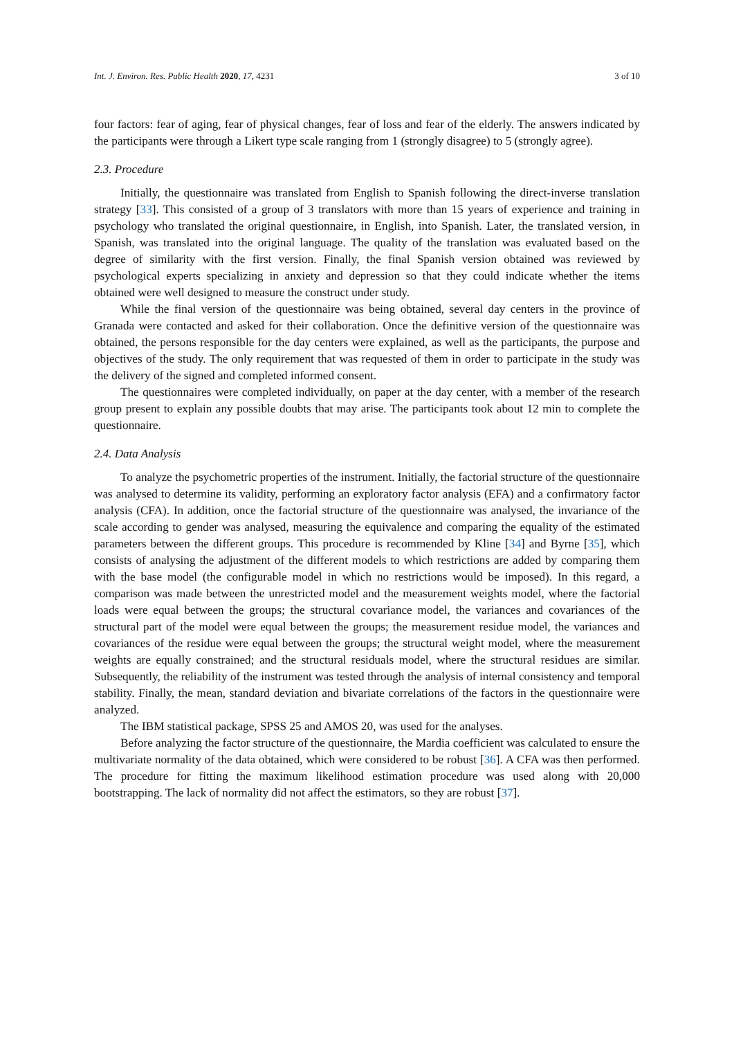Int. J. Environ. Res. Public Health 2020, 17, 4231 3 of 10
four factors: fear of aging, fear of physical changes, fear of loss and fear of the elderly. The answers indicated by the participants were through a Likert type scale ranging from 1 (strongly disagree) to 5 (strongly agree).
2.3. Procedure
Initially, the questionnaire was translated from English to Spanish following the direct-inverse translation strategy [33]. This consisted of a group of 3 translators with more than 15 years of experience and training in psychology who translated the original questionnaire, in English, into Spanish. Later, the translated version, in Spanish, was translated into the original language. The quality of the translation was evaluated based on the degree of similarity with the first version. Finally, the final Spanish version obtained was reviewed by psychological experts specializing in anxiety and depression so that they could indicate whether the items obtained were well designed to measure the construct under study.
While the final version of the questionnaire was being obtained, several day centers in the province of Granada were contacted and asked for their collaboration. Once the definitive version of the questionnaire was obtained, the persons responsible for the day centers were explained, as well as the participants, the purpose and objectives of the study. The only requirement that was requested of them in order to participate in the study was the delivery of the signed and completed informed consent.
The questionnaires were completed individually, on paper at the day center, with a member of the research group present to explain any possible doubts that may arise. The participants took about 12 min to complete the questionnaire.
2.4. Data Analysis
To analyze the psychometric properties of the instrument. Initially, the factorial structure of the questionnaire was analysed to determine its validity, performing an exploratory factor analysis (EFA) and a confirmatory factor analysis (CFA). In addition, once the factorial structure of the questionnaire was analysed, the invariance of the scale according to gender was analysed, measuring the equivalence and comparing the equality of the estimated parameters between the different groups. This procedure is recommended by Kline [34] and Byrne [35], which consists of analysing the adjustment of the different models to which restrictions are added by comparing them with the base model (the configurable model in which no restrictions would be imposed). In this regard, a comparison was made between the unrestricted model and the measurement weights model, where the factorial loads were equal between the groups; the structural covariance model, the variances and covariances of the structural part of the model were equal between the groups; the measurement residue model, the variances and covariances of the residue were equal between the groups; the structural weight model, where the measurement weights are equally constrained; and the structural residuals model, where the structural residues are similar. Subsequently, the reliability of the instrument was tested through the analysis of internal consistency and temporal stability. Finally, the mean, standard deviation and bivariate correlations of the factors in the questionnaire were analyzed.
The IBM statistical package, SPSS 25 and AMOS 20, was used for the analyses.
Before analyzing the factor structure of the questionnaire, the Mardia coefficient was calculated to ensure the multivariate normality of the data obtained, which were considered to be robust [36]. A CFA was then performed. The procedure for fitting the maximum likelihood estimation procedure was used along with 20,000 bootstrapping. The lack of normality did not affect the estimators, so they are robust [37].